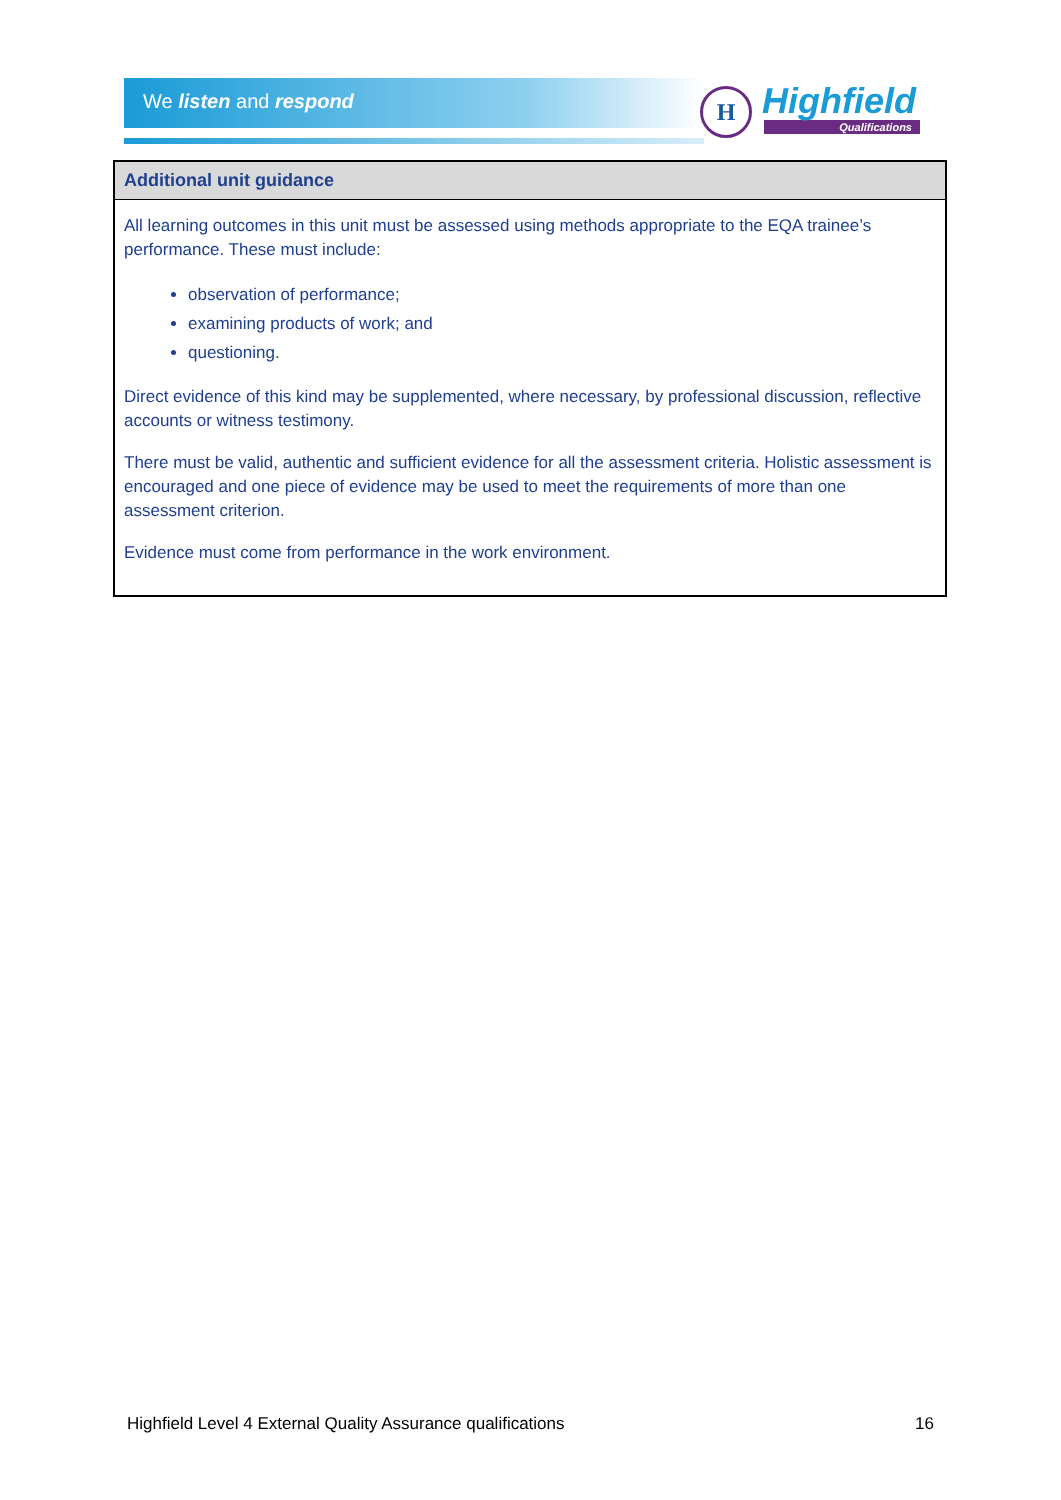We listen and respond
H
Highfield
Qualifications
| Additional unit guidance |
| --- |
| All learning outcomes in this unit must be assessed using methods appropriate to the EQA trainee’s performance. These must include: observation of performance; examining products of work; and questioning. Direct evidence of this kind may be supplemented, where necessary, by professional discussion, reflective accounts or witness testimony. There must be valid, authentic and sufficient evidence for all the assessment criteria. Holistic assessment is encouraged and one piece of evidence may be used to meet the requirements of more than one assessment criterion. Evidence must come from performance in the work environment. |
Highfield Level 4 External Quality Assurance qualifications 16